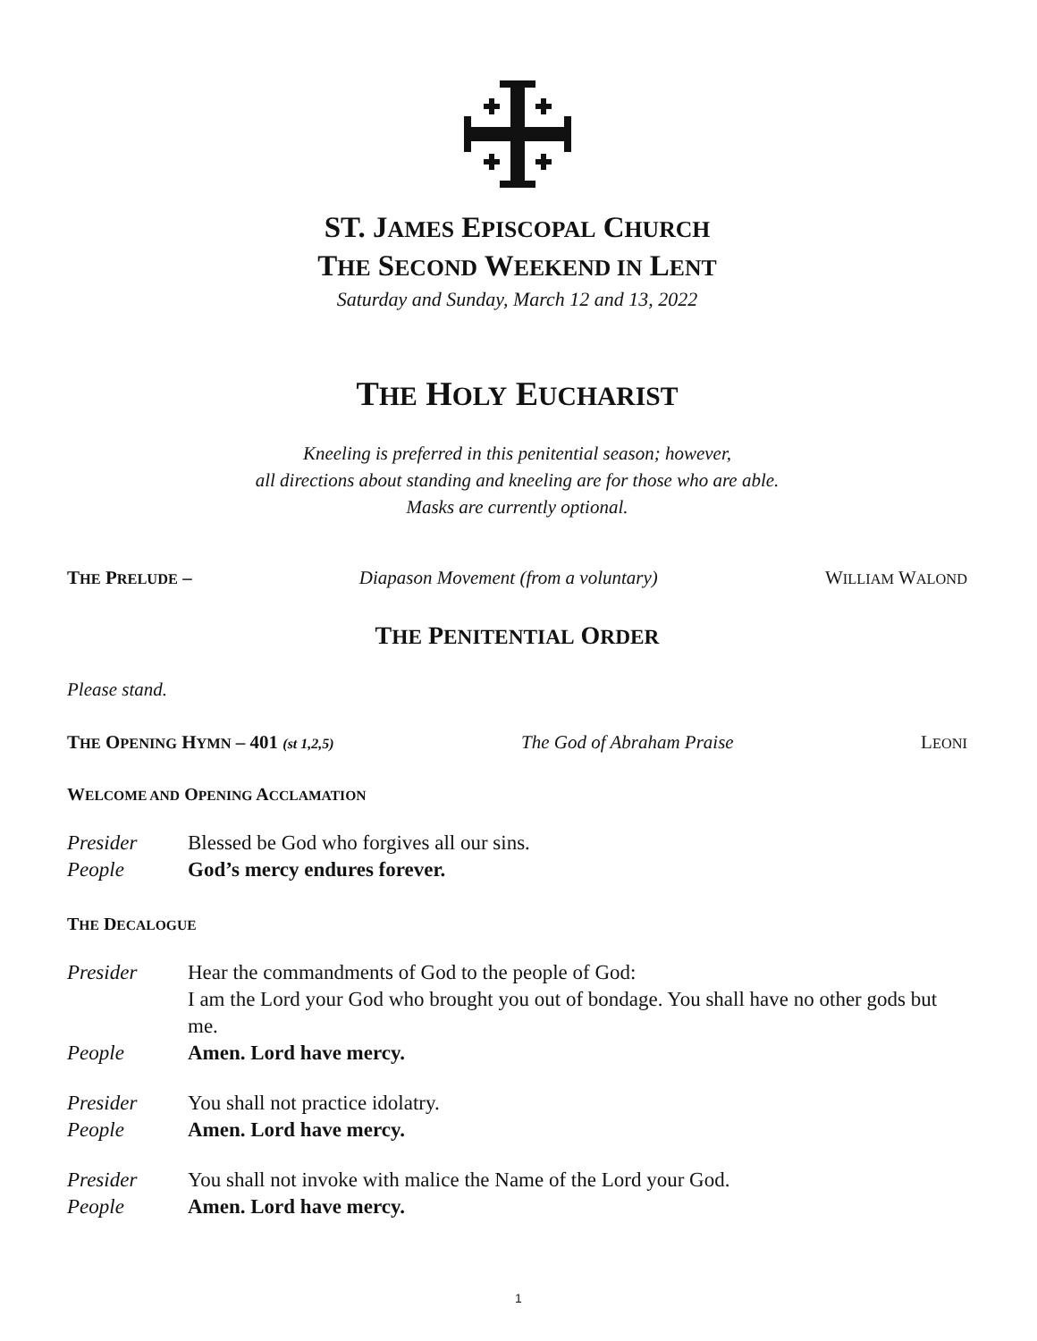ST. JAMES EPISCOPAL CHURCH
THE SECOND WEEKEND IN LENT
Saturday and Sunday, March 12 and 13, 2022
THE HOLY EUCHARIST
Kneeling is preferred in this penitential season; however,
all directions about standing and kneeling are for those who are able.
Masks are currently optional.
THE PRELUDE – Diapason Movement (from a voluntary) WILLIAM WALOND
THE PENITENTIAL ORDER
Please stand.
THE OPENING HYMN – 401 (st 1,2,5) The God of Abraham Praise LEONI
WELCOME AND OPENING ACCLAMATION
Presider Blessed be God who forgives all our sins.
People God’s mercy endures forever.
THE DECALOGUE
Presider Hear the commandments of God to the people of God:
I am the Lord your God who brought you out of bondage. You shall have no other gods but me.
People Amen. Lord have mercy.
Presider You shall not practice idolatry.
People Amen. Lord have mercy.
Presider You shall not invoke with malice the Name of the Lord your God.
People Amen. Lord have mercy.
1